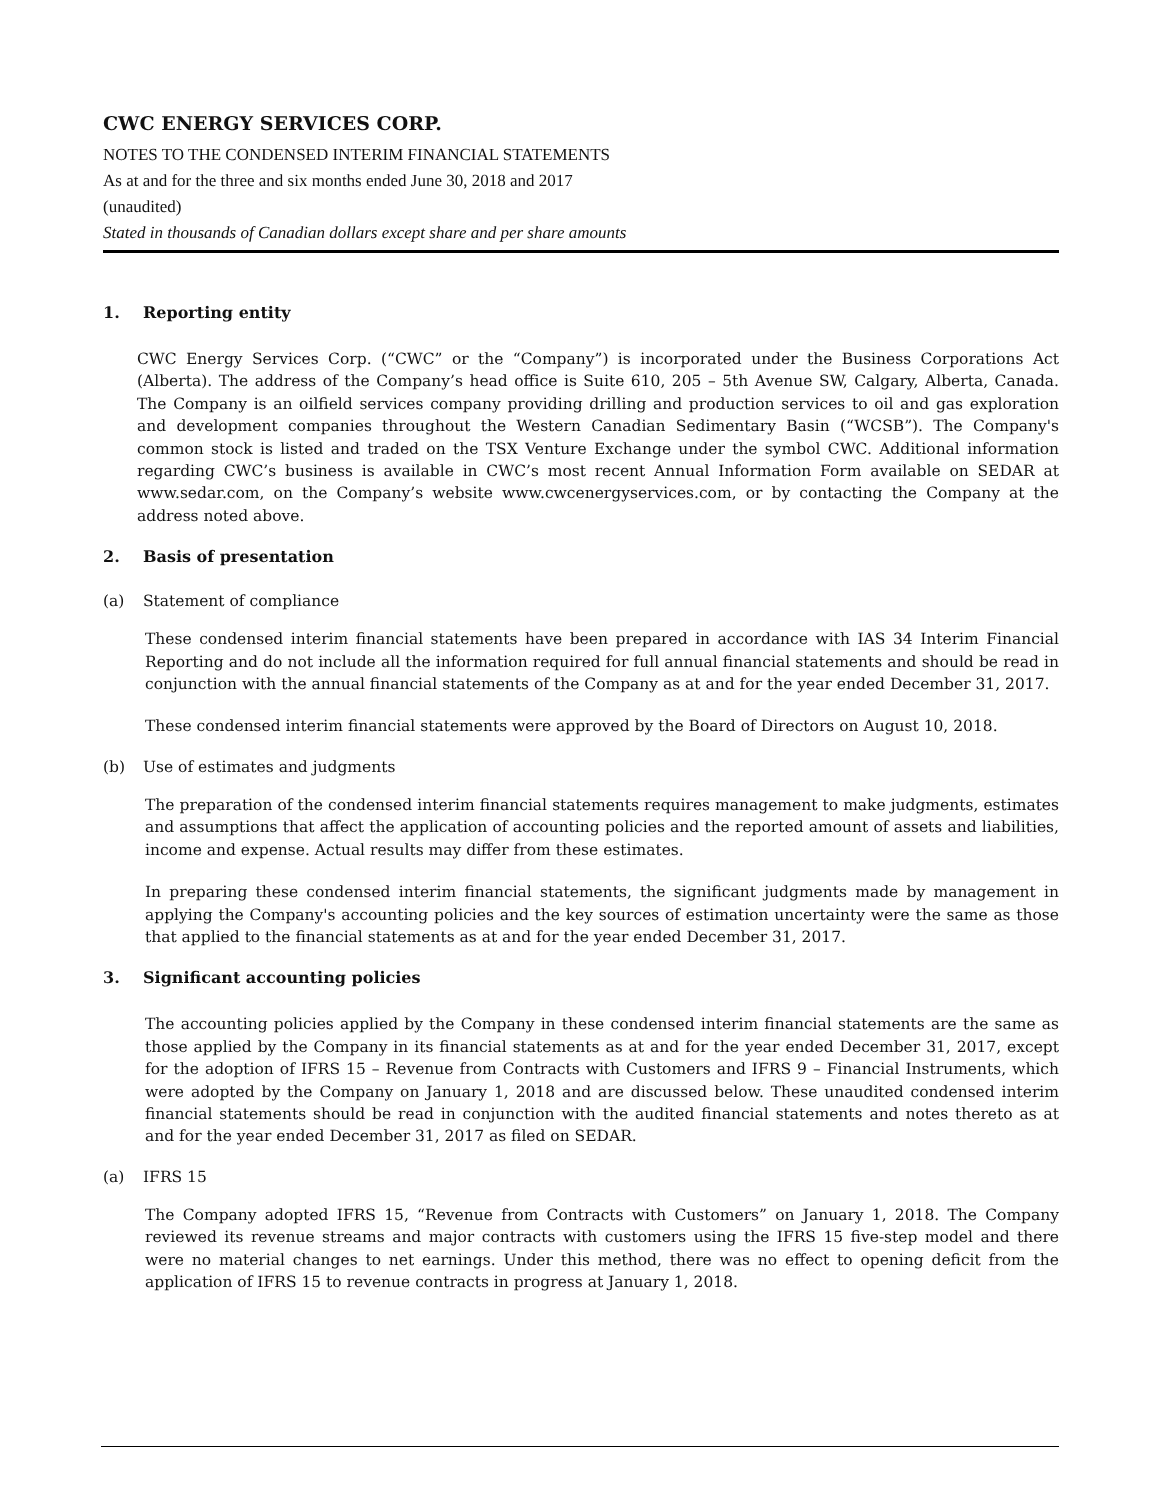CWC ENERGY SERVICES CORP.
NOTES TO THE CONDENSED INTERIM FINANCIAL STATEMENTS
As at and for the three and six months ended June 30, 2018 and 2017
(unaudited)
Stated in thousands of Canadian dollars except share and per share amounts
1. Reporting entity
CWC Energy Services Corp. (“CWC” or the “Company”) is incorporated under the Business Corporations Act (Alberta). The address of the Company’s head office is Suite 610, 205 – 5th Avenue SW, Calgary, Alberta, Canada. The Company is an oilfield services company providing drilling and production services to oil and gas exploration and development companies throughout the Western Canadian Sedimentary Basin (“WCSB”). The Company's common stock is listed and traded on the TSX Venture Exchange under the symbol CWC. Additional information regarding CWC’s business is available in CWC’s most recent Annual Information Form available on SEDAR at www.sedar.com, on the Company’s website www.cwcenergyservices.com, or by contacting the Company at the address noted above.
2. Basis of presentation
(a) Statement of compliance
These condensed interim financial statements have been prepared in accordance with IAS 34 Interim Financial Reporting and do not include all the information required for full annual financial statements and should be read in conjunction with the annual financial statements of the Company as at and for the year ended December 31, 2017.
These condensed interim financial statements were approved by the Board of Directors on August 10, 2018.
(b) Use of estimates and judgments
The preparation of the condensed interim financial statements requires management to make judgments, estimates and assumptions that affect the application of accounting policies and the reported amount of assets and liabilities, income and expense. Actual results may differ from these estimates.
In preparing these condensed interim financial statements, the significant judgments made by management in applying the Company's accounting policies and the key sources of estimation uncertainty were the same as those that applied to the financial statements as at and for the year ended December 31, 2017.
3. Significant accounting policies
The accounting policies applied by the Company in these condensed interim financial statements are the same as those applied by the Company in its financial statements as at and for the year ended December 31, 2017, except for the adoption of IFRS 15 – Revenue from Contracts with Customers and IFRS 9 – Financial Instruments, which were adopted by the Company on January 1, 2018 and are discussed below. These unaudited condensed interim financial statements should be read in conjunction with the audited financial statements and notes thereto as at and for the year ended December 31, 2017 as filed on SEDAR.
(a) IFRS 15
The Company adopted IFRS 15, “Revenue from Contracts with Customers” on January 1, 2018. The Company reviewed its revenue streams and major contracts with customers using the IFRS 15 five-step model and there were no material changes to net earnings. Under this method, there was no effect to opening deficit from the application of IFRS 15 to revenue contracts in progress at January 1, 2018.